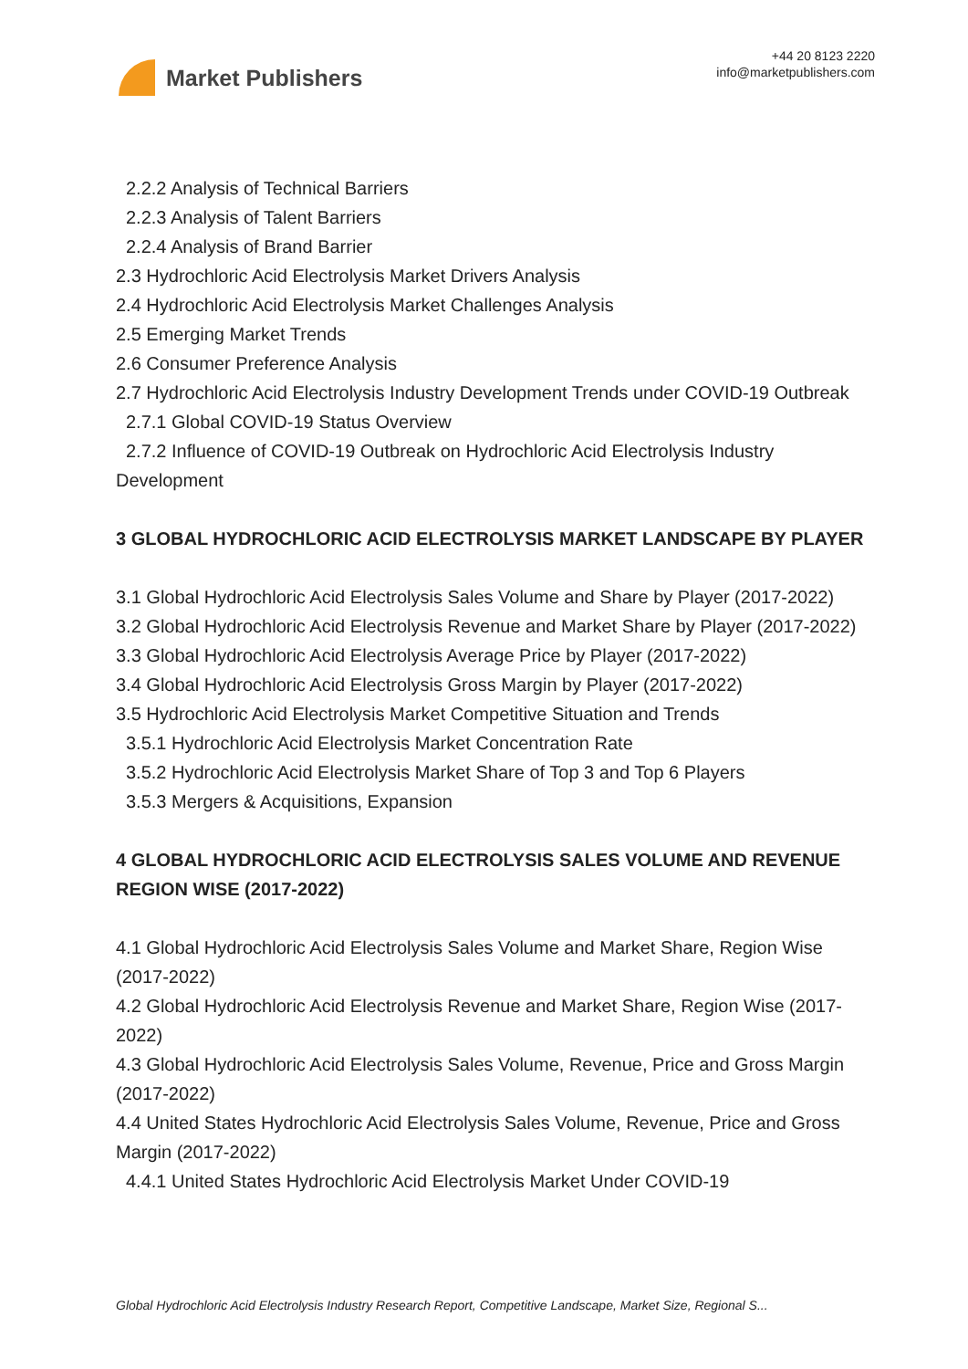Market Publishers
+44 20 8123 2220
info@marketpublishers.com
2.2.2 Analysis of Technical Barriers
2.2.3 Analysis of Talent Barriers
2.2.4 Analysis of Brand Barrier
2.3 Hydrochloric Acid Electrolysis Market Drivers Analysis
2.4 Hydrochloric Acid Electrolysis Market Challenges Analysis
2.5 Emerging Market Trends
2.6 Consumer Preference Analysis
2.7 Hydrochloric Acid Electrolysis Industry Development Trends under COVID-19 Outbreak
2.7.1 Global COVID-19 Status Overview
2.7.2 Influence of COVID-19 Outbreak on Hydrochloric Acid Electrolysis Industry Development
3 GLOBAL HYDROCHLORIC ACID ELECTROLYSIS MARKET LANDSCAPE BY PLAYER
3.1 Global Hydrochloric Acid Electrolysis Sales Volume and Share by Player (2017-2022)
3.2 Global Hydrochloric Acid Electrolysis Revenue and Market Share by Player (2017-2022)
3.3 Global Hydrochloric Acid Electrolysis Average Price by Player (2017-2022)
3.4 Global Hydrochloric Acid Electrolysis Gross Margin by Player (2017-2022)
3.5 Hydrochloric Acid Electrolysis Market Competitive Situation and Trends
3.5.1 Hydrochloric Acid Electrolysis Market Concentration Rate
3.5.2 Hydrochloric Acid Electrolysis Market Share of Top 3 and Top 6 Players
3.5.3 Mergers & Acquisitions, Expansion
4 GLOBAL HYDROCHLORIC ACID ELECTROLYSIS SALES VOLUME AND REVENUE REGION WISE (2017-2022)
4.1 Global Hydrochloric Acid Electrolysis Sales Volume and Market Share, Region Wise (2017-2022)
4.2 Global Hydrochloric Acid Electrolysis Revenue and Market Share, Region Wise (2017-2022)
4.3 Global Hydrochloric Acid Electrolysis Sales Volume, Revenue, Price and Gross Margin (2017-2022)
4.4 United States Hydrochloric Acid Electrolysis Sales Volume, Revenue, Price and Gross Margin (2017-2022)
4.4.1 United States Hydrochloric Acid Electrolysis Market Under COVID-19
Global Hydrochloric Acid Electrolysis Industry Research Report, Competitive Landscape, Market Size, Regional S...